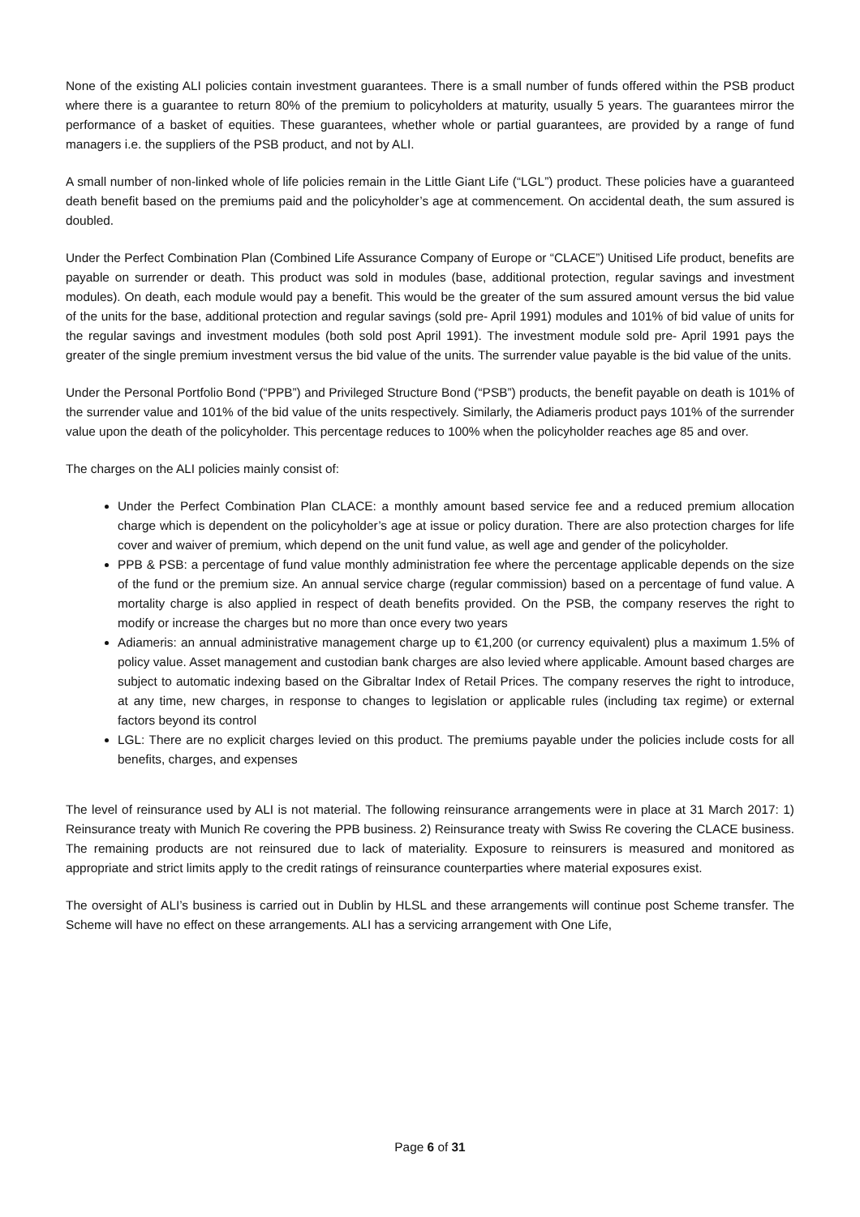None of the existing ALI policies contain investment guarantees. There is a small number of funds offered within the PSB product where there is a guarantee to return 80% of the premium to policyholders at maturity, usually 5 years. The guarantees mirror the performance of a basket of equities. These guarantees, whether whole or partial guarantees, are provided by a range of fund managers i.e. the suppliers of the PSB product, and not by ALI.
A small number of non-linked whole of life policies remain in the Little Giant Life (“LGL”) product. These policies have a guaranteed death benefit based on the premiums paid and the policyholder’s age at commencement. On accidental death, the sum assured is doubled.
Under the Perfect Combination Plan (Combined Life Assurance Company of Europe or “CLACE”) Unitised Life product, benefits are payable on surrender or death. This product was sold in modules (base, additional protection, regular savings and investment modules). On death, each module would pay a benefit. This would be the greater of the sum assured amount versus the bid value of the units for the base, additional protection and regular savings (sold pre- April 1991) modules and 101% of bid value of units for the regular savings and investment modules (both sold post April 1991). The investment module sold pre- April 1991 pays the greater of the single premium investment versus the bid value of the units. The surrender value payable is the bid value of the units.
Under the Personal Portfolio Bond (“PPB”) and Privileged Structure Bond (“PSB”) products, the benefit payable on death is 101% of the surrender value and 101% of the bid value of the units respectively. Similarly, the Adiameris product pays 101% of the surrender value upon the death of the policyholder. This percentage reduces to 100% when the policyholder reaches age 85 and over.
The charges on the ALI policies mainly consist of:
Under the Perfect Combination Plan CLACE: a monthly amount based service fee and a reduced premium allocation charge which is dependent on the policyholder’s age at issue or policy duration. There are also protection charges for life cover and waiver of premium, which depend on the unit fund value, as well age and gender of the policyholder.
PPB & PSB: a percentage of fund value monthly administration fee where the percentage applicable depends on the size of the fund or the premium size. An annual service charge (regular commission) based on a percentage of fund value. A mortality charge is also applied in respect of death benefits provided. On the PSB, the company reserves the right to modify or increase the charges but no more than once every two years
Adiameris: an annual administrative management charge up to €1,200 (or currency equivalent) plus a maximum 1.5% of policy value. Asset management and custodian bank charges are also levied where applicable. Amount based charges are subject to automatic indexing based on the Gibraltar Index of Retail Prices. The company reserves the right to introduce, at any time, new charges, in response to changes to legislation or applicable rules (including tax regime) or external factors beyond its control
LGL: There are no explicit charges levied on this product. The premiums payable under the policies include costs for all benefits, charges, and expenses
The level of reinsurance used by ALI is not material. The following reinsurance arrangements were in place at 31 March 2017: 1) Reinsurance treaty with Munich Re covering the PPB business. 2) Reinsurance treaty with Swiss Re covering the CLACE business. The remaining products are not reinsured due to lack of materiality. Exposure to reinsurers is measured and monitored as appropriate and strict limits apply to the credit ratings of reinsurance counterparties where material exposures exist.
The oversight of ALI’s business is carried out in Dublin by HLSL and these arrangements will continue post Scheme transfer. The Scheme will have no effect on these arrangements. ALI has a servicing arrangement with One Life,
Page 6 of 31